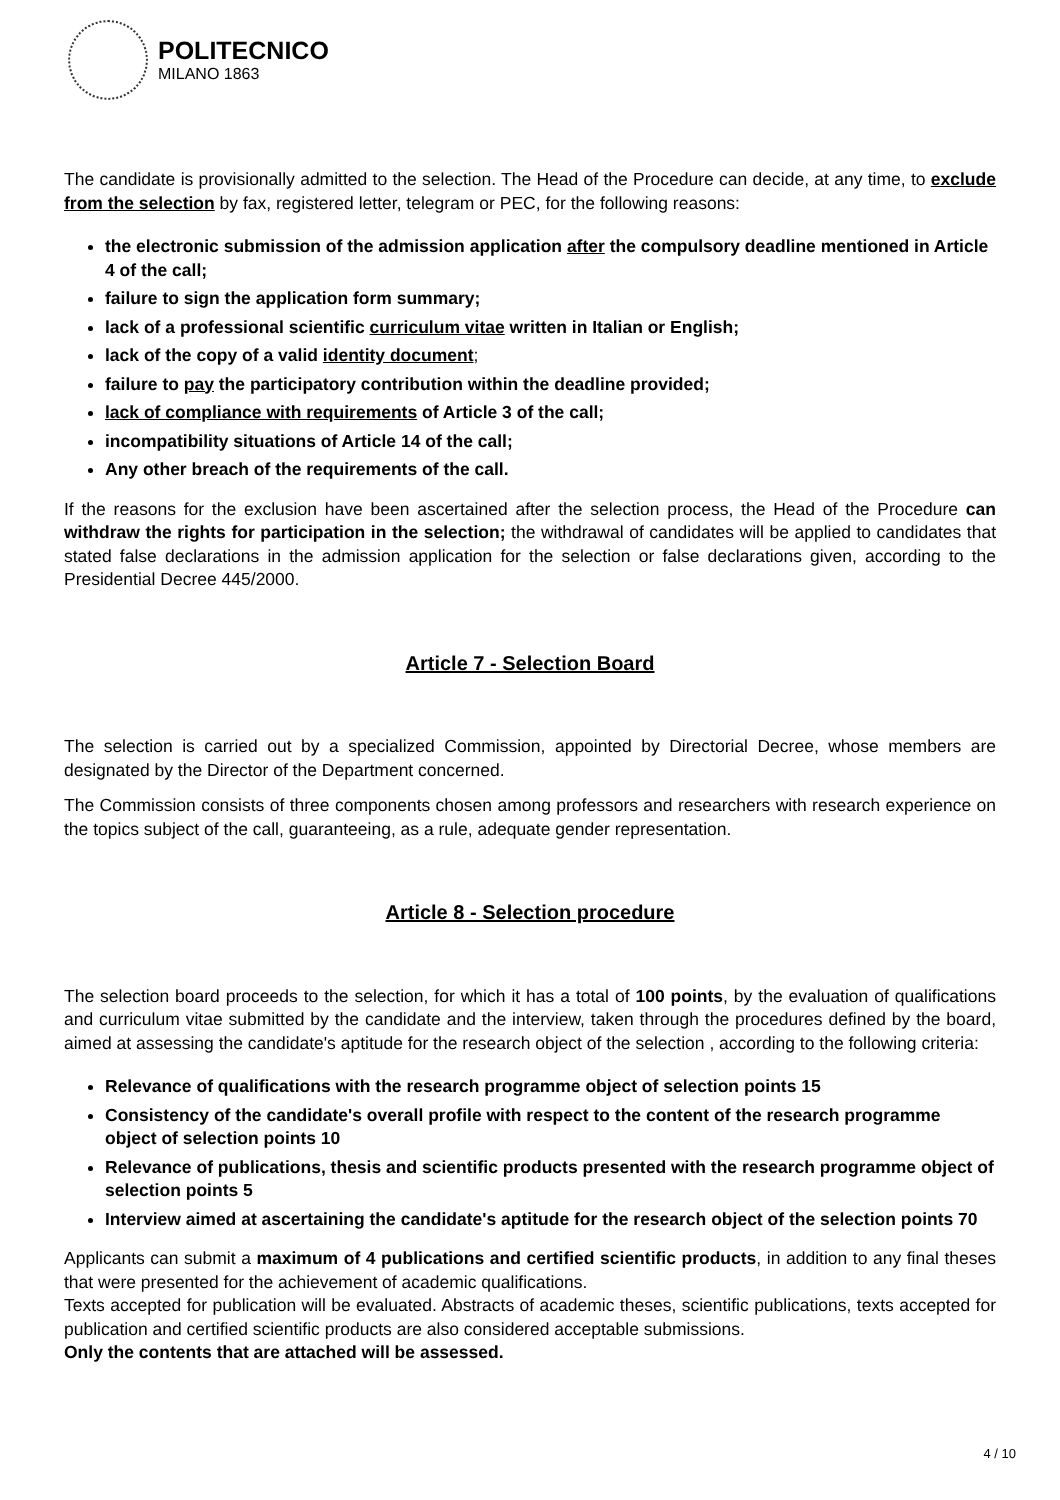POLITECNICO
MILANO 1863
The candidate is provisionally admitted to the selection. The Head of the Procedure can decide, at any time, to exclude from the selection by fax, registered letter, telegram or PEC, for the following reasons:
the electronic submission of the admission application after the compulsory deadline mentioned in Article 4 of the call;
failure to sign the application form summary;
lack of a professional scientific curriculum vitae written in Italian or English;
lack of the copy of a valid identity document;
failure to pay the participatory contribution within the deadline provided;
lack of compliance with requirements of Article 3 of the call;
incompatibility situations of Article 14 of the call;
Any other breach of the requirements of the call.
If the reasons for the exclusion have been ascertained after the selection process, the Head of the Procedure can withdraw the rights for participation in the selection; the withdrawal of candidates will be applied to candidates that stated false declarations in the admission application for the selection or false declarations given, according to the Presidential Decree 445/2000.
Article 7 - Selection Board
The selection is carried out by a specialized Commission, appointed by Directorial Decree, whose members are designated by the Director of the Department concerned.
The Commission consists of three components chosen among professors and researchers with research experience on the topics subject of the call, guaranteeing, as a rule, adequate gender representation.
Article 8 - Selection procedure
The selection board proceeds to the selection, for which it has a total of 100 points, by the evaluation of qualifications and curriculum vitae submitted by the candidate and the interview, taken through the procedures defined by the board, aimed at assessing the candidate's aptitude for the research object of the selection , according to the following criteria:
Relevance of qualifications with the research programme object of selection points 15
Consistency of the candidate's overall profile with respect to the content of the research programme object of selection points 10
Relevance of publications, thesis and scientific products presented with the research programme object of selection points 5
Interview aimed at ascertaining the candidate's aptitude for the research object of the selection points 70
Applicants can submit a maximum of 4 publications and certified scientific products, in addition to any final theses that were presented for the achievement of academic qualifications.
Texts accepted for publication will be evaluated. Abstracts of academic theses, scientific publications, texts accepted for publication and certified scientific products are also considered acceptable submissions.
Only the contents that are attached will be assessed.
4 / 10